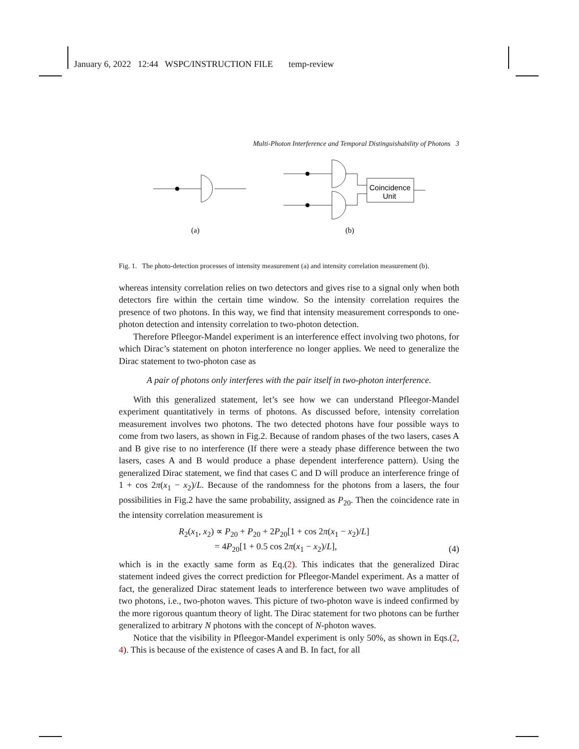January 6, 2022 12:44 WSPC/INSTRUCTION FILE temp-review
Multi-Photon Interference and Temporal Distinguishability of Photons 3
Coincidence
Unit
(a)
(b)
Fig. 1. The photo-detection processes of intensity measurement (a) and intensity correlation measurement (b).
whereas intensity correlation relies on two detectors and gives rise to a signal only when both detectors fire within the certain time window. So the intensity correlation requires the presence of two photons. In this way, we find that intensity measurement corresponds to one-photon detection and intensity correlation to two-photon detection.
Therefore Pfleegor-Mandel experiment is an interference effect involving two photons, for which Dirac’s statement on photon interference no longer applies. We need to generalize the Dirac statement to two-photon case as
A pair of photons only interferes with the pair itself in two-photon interference.
With this generalized statement, let’s see how we can understand Pfleegor-Mandel experiment quantitatively in terms of photons. As discussed before, intensity correlation measurement involves two photons. The two detected photons have four possible ways to come from two lasers, as shown in Fig.2. Because of random phases of the two lasers, cases A and B give rise to no interference (If there were a steady phase difference between the two lasers, cases A and B would produce a phase dependent interference pattern). Using the generalized Dirac statement, we find that cases C and D will produce an interference fringe of 1 + cos 2π(x<sub>1</sub> − x<sub>2</sub>)/L. Because of the randomness for the photons from a lasers, the four possibilities in Fig.2 have the same probability, assigned as P<sub>20</sub>. Then the coincidence rate in the intensity correlation measurement is
R<sub>2</sub>(x<sub>1</sub>, x<sub>2</sub>) ∝ P<sub>20</sub> + P<sub>20</sub> + 2P<sub>20</sub>[1 + cos 2π(x<sub>1</sub> − x<sub>2</sub>)/L]
= 4P<sub>20</sub>[1 + 0.5 cos 2π(x<sub>1</sub> − x<sub>2</sub>)/L],
(4)
which is in the exactly same form as Eq.(2). This indicates that the generalized Dirac statement indeed gives the correct prediction for Pfleegor-Mandel experiment. As a matter of fact, the generalized Dirac statement leads to interference between two wave amplitudes of two photons, i.e., two-photon waves. This picture of two-photon wave is indeed confirmed by the more rigorous quantum theory of light. The Dirac statement for two photons can be further generalized to arbitrary N photons with the concept of N-photon waves.
Notice that the visibility in Pfleegor-Mandel experiment is only 50%, as shown in Eqs.(2, 4). This is because of the existence of cases A and B. In fact, for all